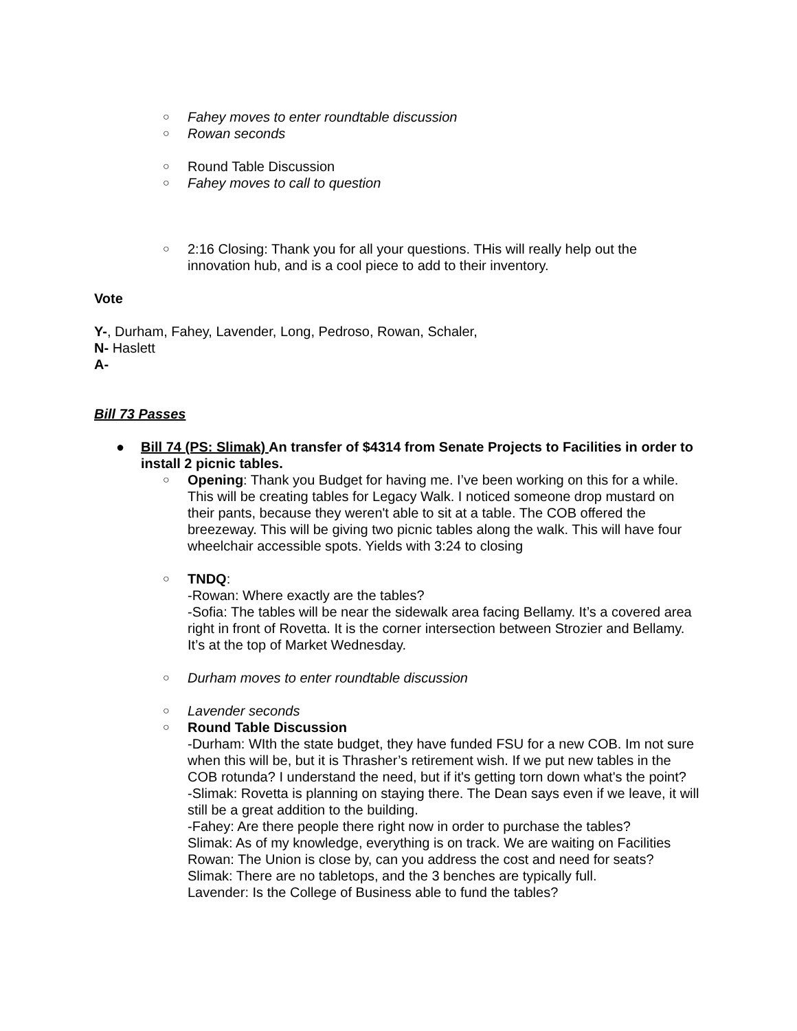○
Fahey moves to enter roundtable discussion
○
Rowan seconds
○
Round Table Discussion
○
Fahey moves to call to question
○
2:16 Closing: Thank you for all your questions. THis will really help out the innovation hub, and is a cool piece to add to their inventory.
Vote
Y-, Durham, Fahey, Lavender, Long, Pedroso, Rowan, Schaler,
N- Haslett
A-
Bill 73 Passes
● Bill 74 (PS: Slimak) An transfer of $4314 from Senate Projects to Facilities in order to install 2 picnic tables.
○
Opening: Thank you Budget for having me. I’ve been working on this for a while. This will be creating tables for Legacy Walk. I noticed someone drop mustard on their pants, because they weren't able to sit at a table. The COB offered the breezeway. This will be giving two picnic tables along the walk. This will have four wheelchair accessible spots. Yields with 3:24 to closing
○
TNDQ:
-Rowan: Where exactly are the tables?
-Sofia: The tables will be near the sidewalk area facing Bellamy. It’s a covered area right in front of Rovetta. It is the corner intersection between Strozier and Bellamy. It’s at the top of Market Wednesday.
○
Durham moves to enter roundtable discussion
○
Lavender seconds
○
Round Table Discussion
-Durham: WIth the state budget, they have funded FSU for a new COB. Im not sure when this will be, but it is Thrasher’s retirement wish. If we put new tables in the COB rotunda? I understand the need, but if it's getting torn down what's the point?
-Slimak: Rovetta is planning on staying there. The Dean says even if we leave, it will still be a great addition to the building.
-Fahey: Are there people there right now in order to purchase the tables?
Slimak: As of my knowledge, everything is on track. We are waiting on Facilities
Rowan: The Union is close by, can you address the cost and need for seats?
Slimak: There are no tabletops, and the 3 benches are typically full.
Lavender: Is the College of Business able to fund the tables?